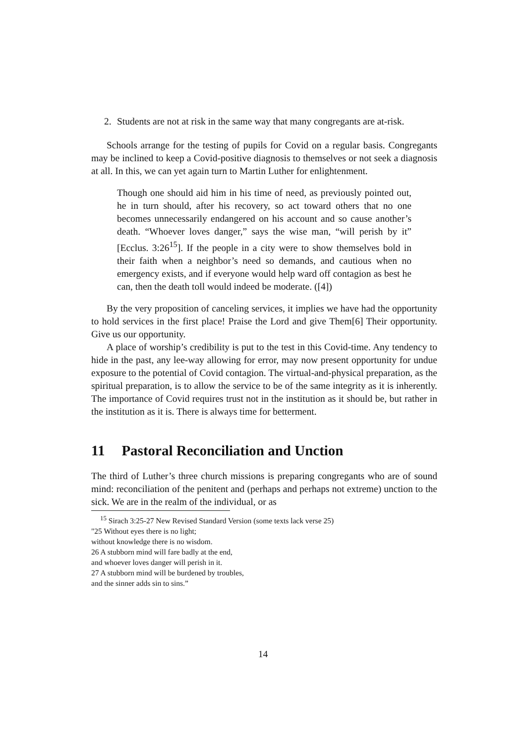2. Students are not at risk in the same way that many congregants are at-risk.
Schools arrange for the testing of pupils for Covid on a regular basis. Congregants may be inclined to keep a Covid-positive diagnosis to themselves or not seek a diagnosis at all. In this, we can yet again turn to Martin Luther for enlightenment.
Though one should aid him in his time of need, as previously pointed out, he in turn should, after his recovery, so act toward others that no one becomes unnecessarily endangered on his account and so cause another’s death. “Whoever loves danger,” says the wise man, “will perish by it” [Ecclus. 3:26<sup>15</sup>]. If the people in a city were to show themselves bold in their faith when a neighbor’s need so demands, and cautious when no emergency exists, and if everyone would help ward off contagion as best he can, then the death toll would indeed be moderate. ([4])
By the very proposition of canceling services, it implies we have had the opportunity to hold services in the first place! Praise the Lord and give Them[6] Their opportunity. Give us our opportunity.
A place of worship’s credibility is put to the test in this Covid-time. Any tendency to hide in the past, any lee-way allowing for error, may now present opportunity for undue exposure to the potential of Covid contagion. The virtual-and-physical preparation, as the spiritual preparation, is to allow the service to be of the same integrity as it is inherently. The importance of Covid requires trust not in the institution as it should be, but rather in the institution as it is. There is always time for betterment.
11 Pastoral Reconciliation and Unction
The third of Luther’s three church missions is preparing congregants who are of sound mind: reconciliation of the penitent and (perhaps and perhaps not extreme) unction to the sick. We are in the realm of the individual, or as
<sup>15</sup> Sirach 3:25-27 New Revised Standard Version (some texts lack verse 25)
"25 Without eyes there is no light;
without knowledge there is no wisdom.
26 A stubborn mind will fare badly at the end,
and whoever loves danger will perish in it.
27 A stubborn mind will be burdened by troubles,
and the sinner adds sin to sins.”
14